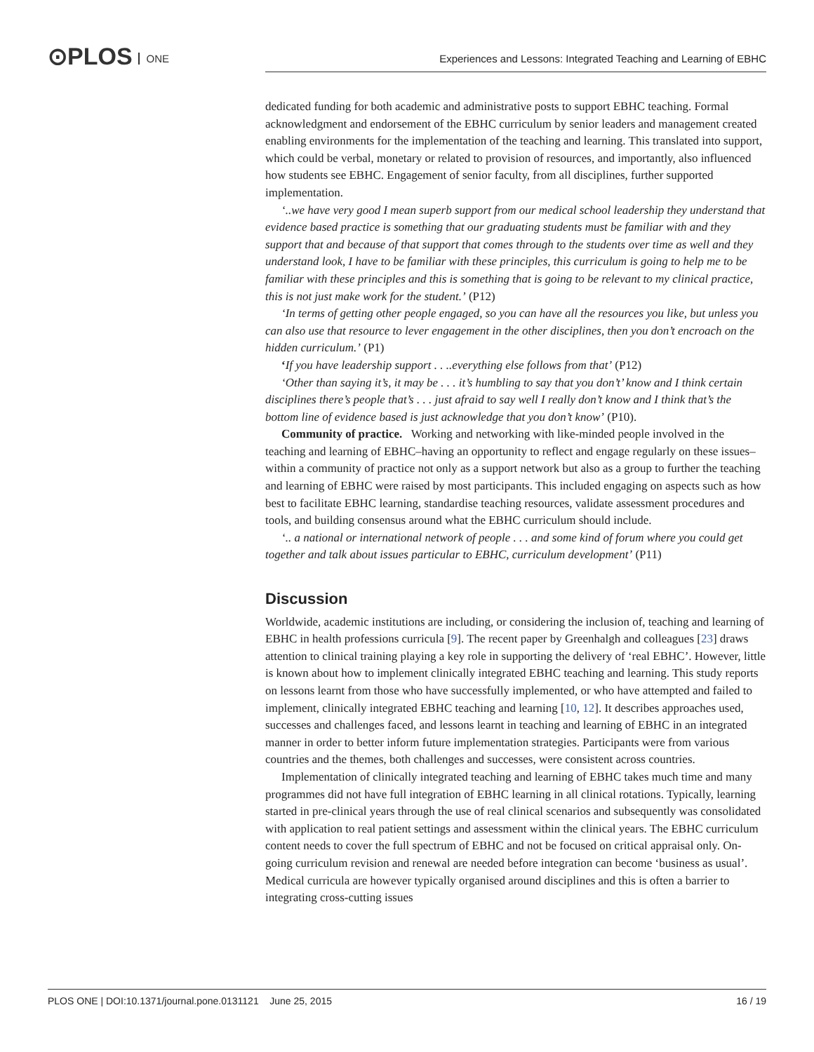⊙PLOS ONE
Experiences and Lessons: Integrated Teaching and Learning of EBHC
dedicated funding for both academic and administrative posts to support EBHC teaching. Formal acknowledgment and endorsement of the EBHC curriculum by senior leaders and management created enabling environments for the implementation of the teaching and learning. This translated into support, which could be verbal, monetary or related to provision of resources, and importantly, also influenced how students see EBHC. Engagement of senior faculty, from all disciplines, further supported implementation.
‘..we have very good I mean superb support from our medical school leadership they understand that evidence based practice is something that our graduating students must be familiar with and they support that and because of that support that comes through to the students over time as well and they understand look, I have to be familiar with these principles, this curriculum is going to help me to be familiar with these principles and this is something that is going to be relevant to my clinical practice, this is not just make work for the student.’ (P12)
‘In terms of getting other people engaged, so you can have all the resources you like, but unless you can also use that resource to lever engagement in the other disciplines, then you don’t encroach on the hidden curriculum.’ (P1)
‘If you have leadership support . . ..everything else follows from that’ (P12)
‘Other than saying it’s, it may be . . . it’s humbling to say that you don’t’ know and I think certain disciplines there’s people that’s . . . just afraid to say well I really don’t know and I think that’s the bottom line of evidence based is just acknowledge that you don’t know’ (P10).
Community of practice. Working and networking with like-minded people involved in the teaching and learning of EBHC–having an opportunity to reflect and engage regularly on these issues–within a community of practice not only as a support network but also as a group to further the teaching and learning of EBHC were raised by most participants. This included engaging on aspects such as how best to facilitate EBHC learning, standardise teaching resources, validate assessment procedures and tools, and building consensus around what the EBHC curriculum should include.
‘.. a national or international network of people . . . and some kind of forum where you could get together and talk about issues particular to EBHC, curriculum development’ (P11)
Discussion
Worldwide, academic institutions are including, or considering the inclusion of, teaching and learning of EBHC in health professions curricula [9]. The recent paper by Greenhalgh and colleagues [23] draws attention to clinical training playing a key role in supporting the delivery of ‘real EBHC’. However, little is known about how to implement clinically integrated EBHC teaching and learning. This study reports on lessons learnt from those who have successfully implemented, or who have attempted and failed to implement, clinically integrated EBHC teaching and learning [10, 12]. It describes approaches used, successes and challenges faced, and lessons learnt in teaching and learning of EBHC in an integrated manner in order to better inform future implementation strategies. Participants were from various countries and the themes, both challenges and successes, were consistent across countries.
Implementation of clinically integrated teaching and learning of EBHC takes much time and many programmes did not have full integration of EBHC learning in all clinical rotations. Typically, learning started in pre-clinical years through the use of real clinical scenarios and subsequently was consolidated with application to real patient settings and assessment within the clinical years. The EBHC curriculum content needs to cover the full spectrum of EBHC and not be focused on critical appraisal only. On-going curriculum revision and renewal are needed before integration can become ‘business as usual’. Medical curricula are however typically organised around disciplines and this is often a barrier to integrating cross-cutting issues
PLOS ONE | DOI:10.1371/journal.pone.0131121 June 25, 2015 16 / 19